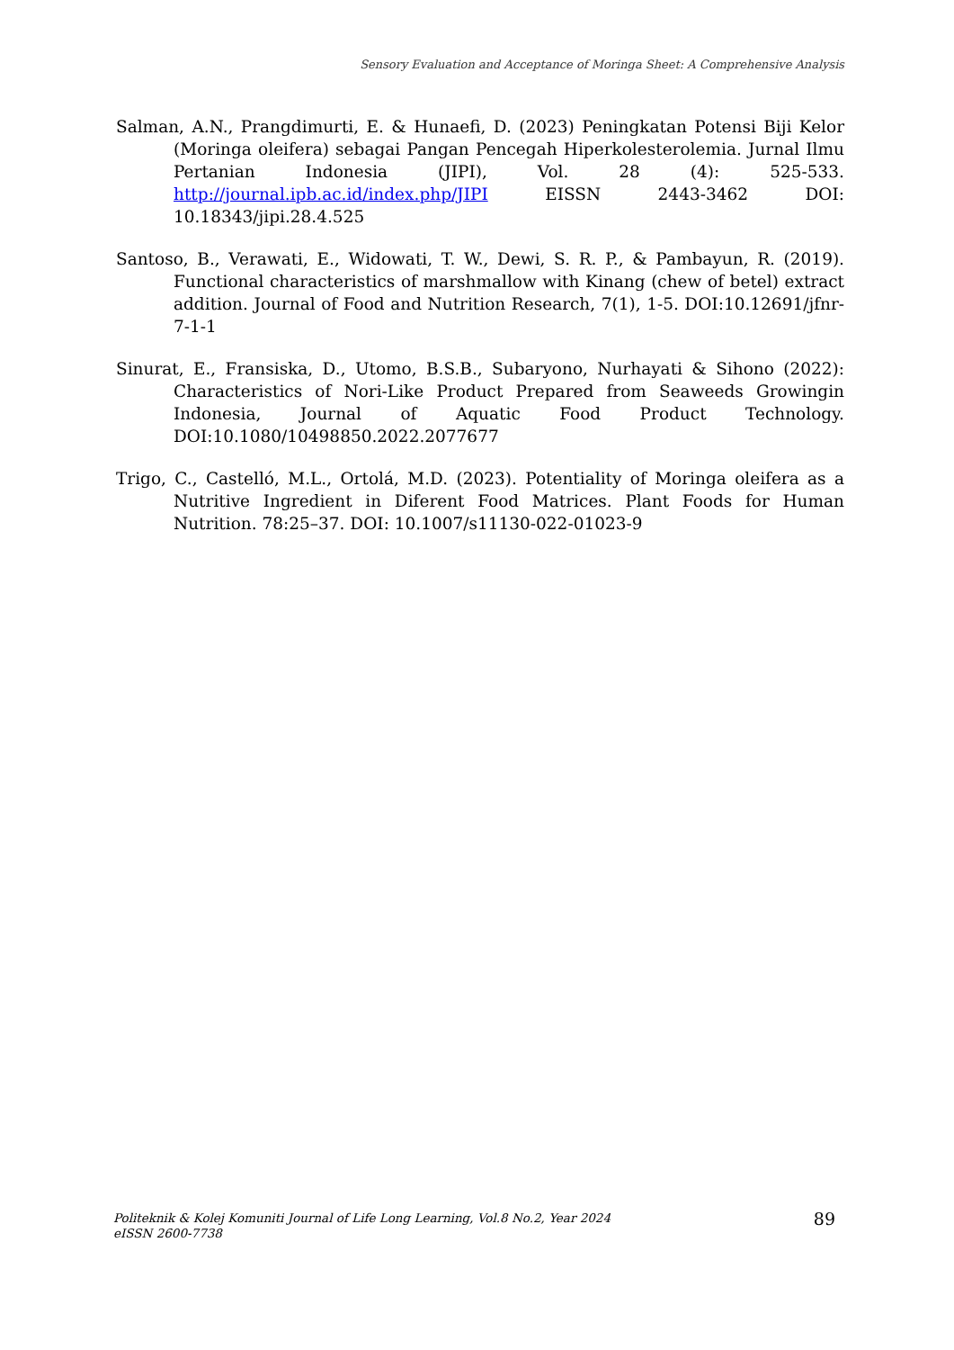Sensory Evaluation and Acceptance of Moringa Sheet: A Comprehensive Analysis
Salman, A.N., Prangdimurti, E. & Hunaefi, D. (2023) Peningkatan Potensi Biji Kelor (Moringa oleifera) sebagai Pangan Pencegah Hiperkolesterolemia. Jurnal Ilmu Pertanian Indonesia (JIPI), Vol. 28 (4): 525-533. http://journal.ipb.ac.id/index.php/JIPI EISSN 2443-3462 DOI: 10.18343/jipi.28.4.525
Santoso, B., Verawati, E., Widowati, T. W., Dewi, S. R. P., & Pambayun, R. (2019). Functional characteristics of marshmallow with Kinang (chew of betel) extract addition. Journal of Food and Nutrition Research, 7(1), 1-5. DOI:10.12691/jfnr-7-1-1
Sinurat, E., Fransiska, D., Utomo, B.S.B., Subaryono, Nurhayati & Sihono (2022): Characteristics of Nori-Like Product Prepared from Seaweeds Growingin Indonesia, Journal of Aquatic Food Product Technology. DOI:10.1080/10498850.2022.2077677
Trigo, C., Castelló, M.L., Ortolá, M.D. (2023). Potentiality of Moringa oleifera as a Nutritive Ingredient in Diferent Food Matrices. Plant Foods for Human Nutrition. 78:25–37. DOI: 10.1007/s11130-022-01023-9
Politeknik & Kolej Komuniti Journal of Life Long Learning, Vol.8 No.2, Year 2024
eISSN 2600-7738
89